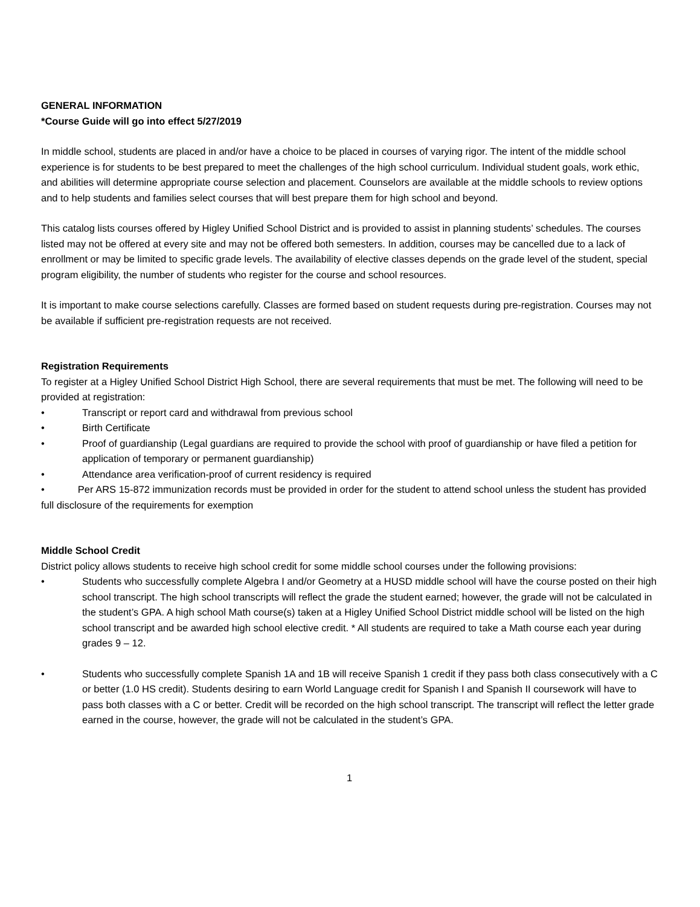GENERAL INFORMATION
*Course Guide will go into effect 5/27/2019
In middle school, students are placed in and/or have a choice to be placed in courses of varying rigor. The intent of the middle school experience is for students to be best prepared to meet the challenges of the high school curriculum. Individual student goals, work ethic, and abilities will determine appropriate course selection and placement. Counselors are available at the middle schools to review options and to help students and families select courses that will best prepare them for high school and beyond.
This catalog lists courses offered by Higley Unified School District and is provided to assist in planning students’ schedules. The courses listed may not be offered at every site and may not be offered both semesters. In addition, courses may be cancelled due to a lack of enrollment or may be limited to specific grade levels. The availability of elective classes depends on the grade level of the student, special program eligibility, the number of students who register for the course and school resources.
It is important to make course selections carefully. Classes are formed based on student requests during pre-registration. Courses may not be available if sufficient pre-registration requests are not received.
Registration Requirements
To register at a Higley Unified School District High School, there are several requirements that must be met. The following will need to be provided at registration:
• Transcript or report card and withdrawal from previous school
• Birth Certificate
• Proof of guardianship (Legal guardians are required to provide the school with proof of guardianship or have filed a petition for application of temporary or permanent guardianship)
• Attendance area verification-proof of current residency is required
• Per ARS 15-872 immunization records must be provided in order for the student to attend school unless the student has provided full disclosure of the requirements for exemption
Middle School Credit
District policy allows students to receive high school credit for some middle school courses under the following provisions:
• Students who successfully complete Algebra I and/or Geometry at a HUSD middle school will have the course posted on their high school transcript. The high school transcripts will reflect the grade the student earned; however, the grade will not be calculated in the student’s GPA. A high school Math course(s) taken at a Higley Unified School District middle school will be listed on the high school transcript and be awarded high school elective credit. * All students are required to take a Math course each year during grades 9 – 12.
• Students who successfully complete Spanish 1A and 1B will receive Spanish 1 credit if they pass both class consecutively with a C or better (1.0 HS credit). Students desiring to earn World Language credit for Spanish I and Spanish II coursework will have to pass both classes with a C or better. Credit will be recorded on the high school transcript. The transcript will reflect the letter grade earned in the course, however, the grade will not be calculated in the student’s GPA.
1